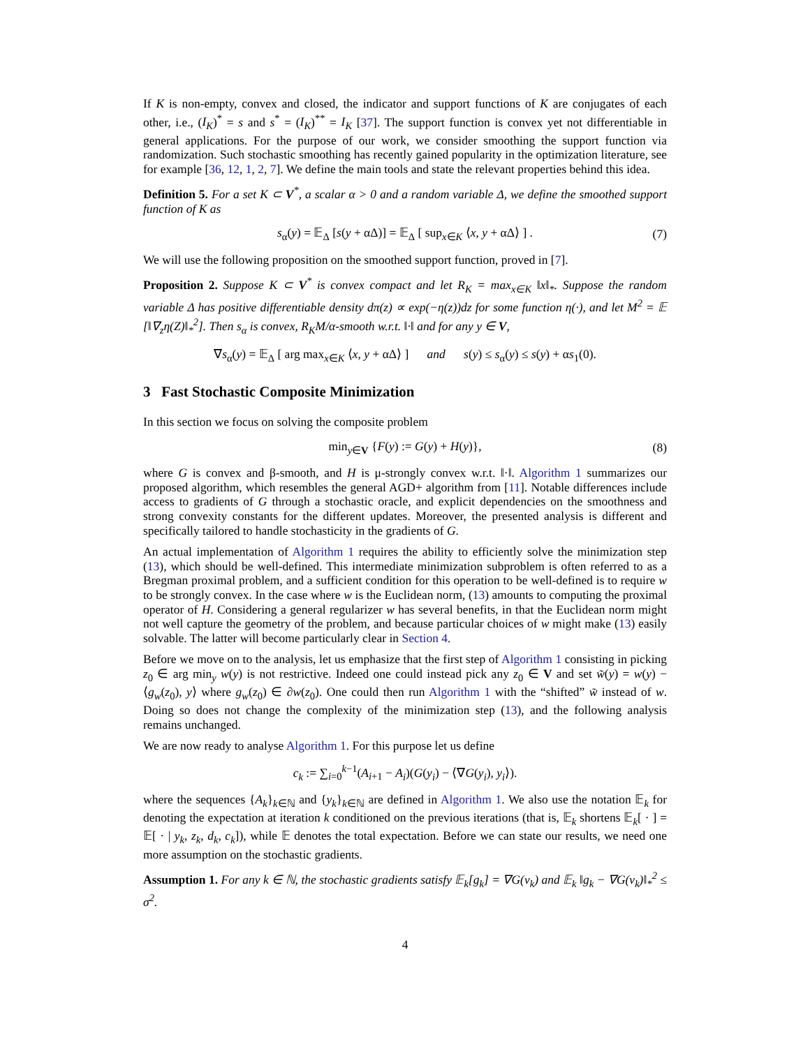If K is non-empty, convex and closed, the indicator and support functions of K are conjugates of each other, i.e., (I<sub>K</sub>)<sup>*</sup> = s and s<sup>*</sup> = (I<sub>K</sub>)<sup>**</sup> = I<sub>K</sub> [37]. The support function is convex yet not differentiable in general applications. For the purpose of our work, we consider smoothing the support function via randomization. Such stochastic smoothing has recently gained popularity in the optimization literature, see for example [36, 12, 1, 2, 7]. We define the main tools and state the relevant properties behind this idea.
Definition 5. For a set K ⊂ V<sup>*</sup>, a scalar α > 0 and a random variable Δ, we define the smoothed support function of K as
s<sub>α</sub>(y) = 𝔼<sub>Δ</sub> [s(y + αΔ)] = 𝔼<sub>Δ</sub> [ sup<sub>x∈K</sub> ⟨x, y + αΔ⟩ ] . (7)
We will use the following proposition on the smoothed support function, proved in [7].
Proposition 2. Suppose K ⊂ V<sup>*</sup> is convex compact and let R<sub>K</sub> = max<sub>x∈K</sub> ‖x‖<sub>*</sub>. Suppose the random variable Δ has positive differentiable density dπ(z) ∝ exp(−η(z))dz for some function η(·), and let M<sup>2</sup> = 𝔼 [‖∇<sub>z</sub>η(Z)‖<sub>*</sub><sup>2</sup>]. Then s<sub>α</sub> is convex, R<sub>K</sub>M/α-smooth w.r.t. ‖·‖ and for any y ∈ V,
∇s<sub>α</sub>(y) = 𝔼<sub>Δ</sub> [ arg max<sub>x∈K</sub> ⟨x, y + αΔ⟩ ] and s(y) ≤ s<sub>α</sub>(y) ≤ s(y) + αs<sub>1</sub>(0).
3 Fast Stochastic Composite Minimization
In this section we focus on solving the composite problem
min<sub>y∈V</sub> {F(y) := G(y) + H(y)}, (8)
where G is convex and β-smooth, and H is μ-strongly convex w.r.t. ‖·‖. Algorithm 1 summarizes our proposed algorithm, which resembles the general AGD+ algorithm from [11]. Notable differences include access to gradients of G through a stochastic oracle, and explicit dependencies on the smoothness and strong convexity constants for the different updates. Moreover, the presented analysis is different and specifically tailored to handle stochasticity in the gradients of G.
An actual implementation of Algorithm 1 requires the ability to efficiently solve the minimization step (13), which should be well-defined. This intermediate minimization subproblem is often referred to as a Bregman proximal problem, and a sufficient condition for this operation to be well-defined is to require w to be strongly convex. In the case where w is the Euclidean norm, (13) amounts to computing the proximal operator of H. Considering a general regularizer w has several benefits, in that the Euclidean norm might not well capture the geometry of the problem, and because particular choices of w might make (13) easily solvable. The latter will become particularly clear in Section 4.
Before we move on to the analysis, let us emphasize that the first step of Algorithm 1 consisting in picking z<sub>0</sub> ∈ arg min<sub>y</sub> w(y) is not restrictive. Indeed one could instead pick any z<sub>0</sub> ∈ V and set w̃(y) = w(y) − ⟨g<sub>w</sub>(z<sub>0</sub>), y⟩ where g<sub>w</sub>(z<sub>0</sub>) ∈ ∂w(z<sub>0</sub>). One could then run Algorithm 1 with the “shifted” w̃ instead of w. Doing so does not change the complexity of the minimization step (13), and the following analysis remains unchanged.
We are now ready to analyse Algorithm 1. For this purpose let us define
c<sub>k</sub> := ∑<sub>i=0</sub><sup>k−1</sup>(A<sub>i+1</sub> − A<sub>i</sub>)(G(y<sub>i</sub>) − ⟨∇G(y<sub>i</sub>), y<sub>i</sub>⟩).
where the sequences {A<sub>k</sub>}<sub>k∈ℕ</sub> and {y<sub>k</sub>}<sub>k∈ℕ</sub> are defined in Algorithm 1. We also use the notation 𝔼<sub>k</sub> for denoting the expectation at iteration k conditioned on the previous iterations (that is, 𝔼<sub>k</sub> shortens 𝔼<sub>k</sub>[ · ] = 𝔼[ · | y<sub>k</sub>, z<sub>k</sub>, d<sub>k</sub>, c<sub>k</sub>]), while 𝔼 denotes the total expectation. Before we can state our results, we need one more assumption on the stochastic gradients.
Assumption 1. For any k ∈ ℕ, the stochastic gradients satisfy 𝔼<sub>k</sub>[g<sub>k</sub>] = ∇G(v<sub>k</sub>) and 𝔼<sub>k</sub> ‖g<sub>k</sub> − ∇G(v<sub>k</sub>)‖<sub>*</sub><sup>2</sup> ≤ σ<sup>2</sup>.
4